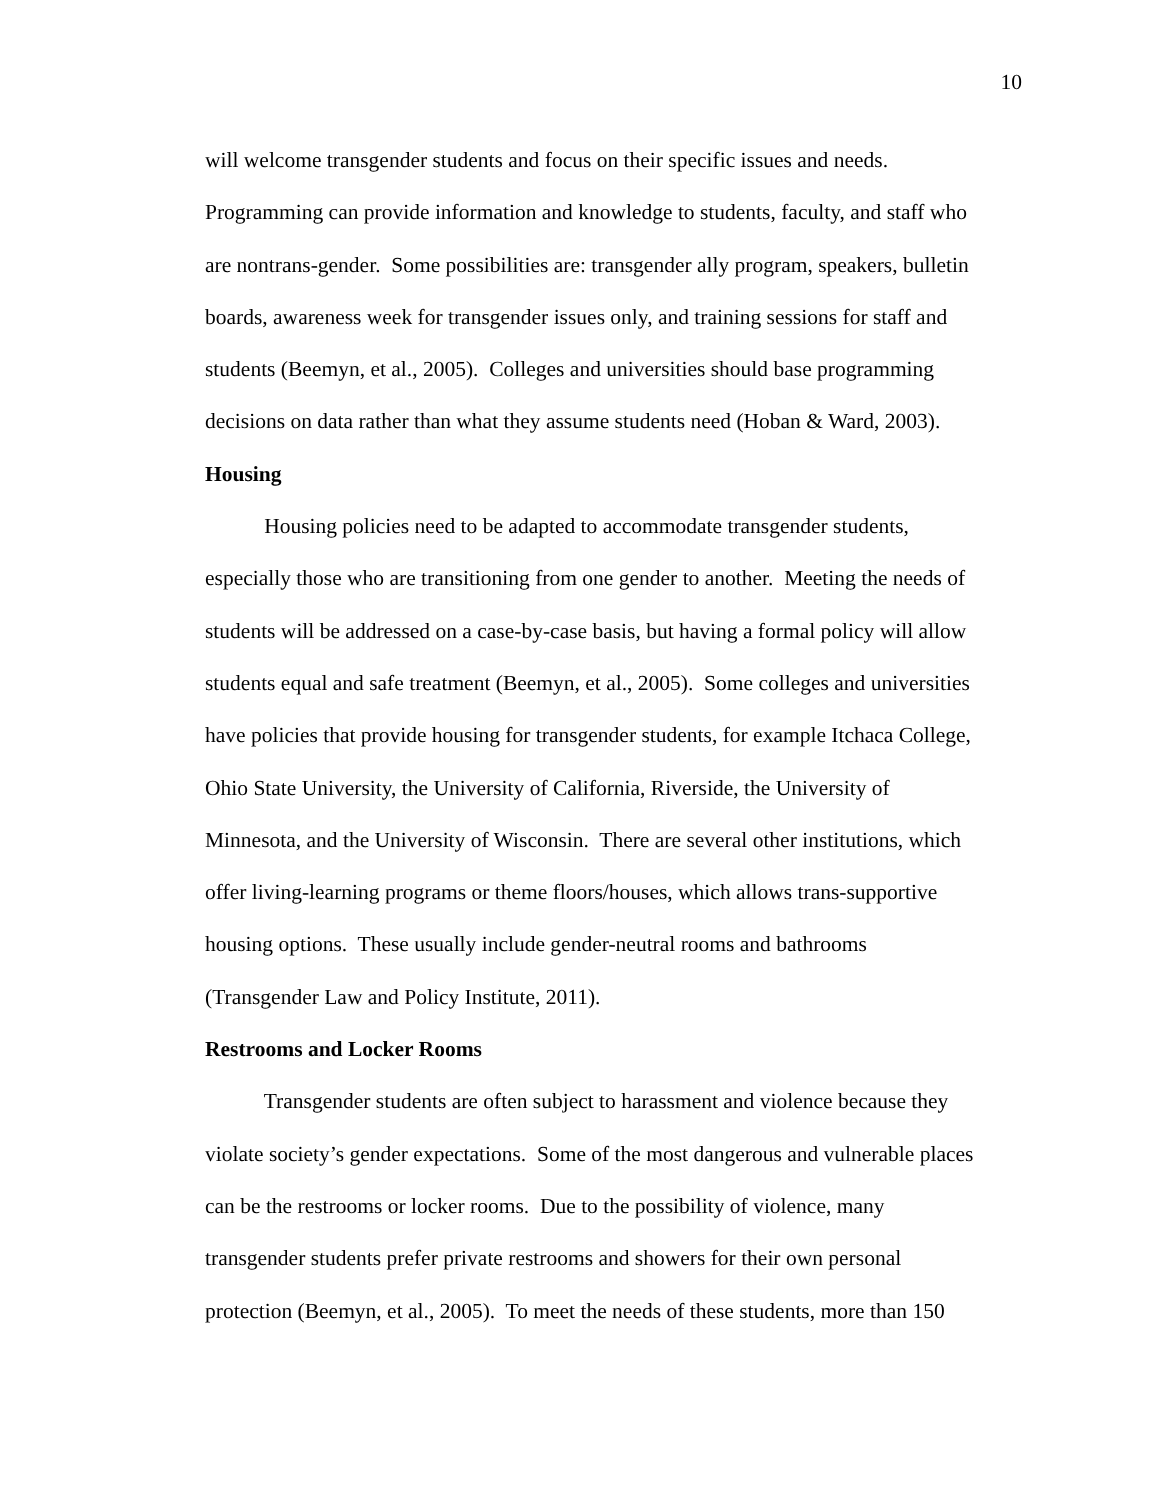10
will welcome transgender students and focus on their specific issues and needs.
Programming can provide information and knowledge to students, faculty, and staff who
are nontrans-gender. Some possibilities are: transgender ally program, speakers, bulletin
boards, awareness week for transgender issues only, and training sessions for staff and
students (Beemyn, et al., 2005). Colleges and universities should base programming
decisions on data rather than what they assume students need (Hoban & Ward, 2003).
Housing
    Housing policies need to be adapted to accommodate transgender students,
especially those who are transitioning from one gender to another. Meeting the needs of
students will be addressed on a case-by-case basis, but having a formal policy will allow
students equal and safe treatment (Beemyn, et al., 2005). Some colleges and universities
have policies that provide housing for transgender students, for example Itchaca College,
Ohio State University, the University of California, Riverside, the University of
Minnesota, and the University of Wisconsin. There are several other institutions, which
offer living-learning programs or theme floors/houses, which allows trans-supportive
housing options. These usually include gender-neutral rooms and bathrooms
(Transgender Law and Policy Institute, 2011).
Restrooms and Locker Rooms
    Transgender students are often subject to harassment and violence because they
violate society’s gender expectations. Some of the most dangerous and vulnerable places
can be the restrooms or locker rooms. Due to the possibility of violence, many
transgender students prefer private restrooms and showers for their own personal
protection (Beemyn, et al., 2005). To meet the needs of these students, more than 150